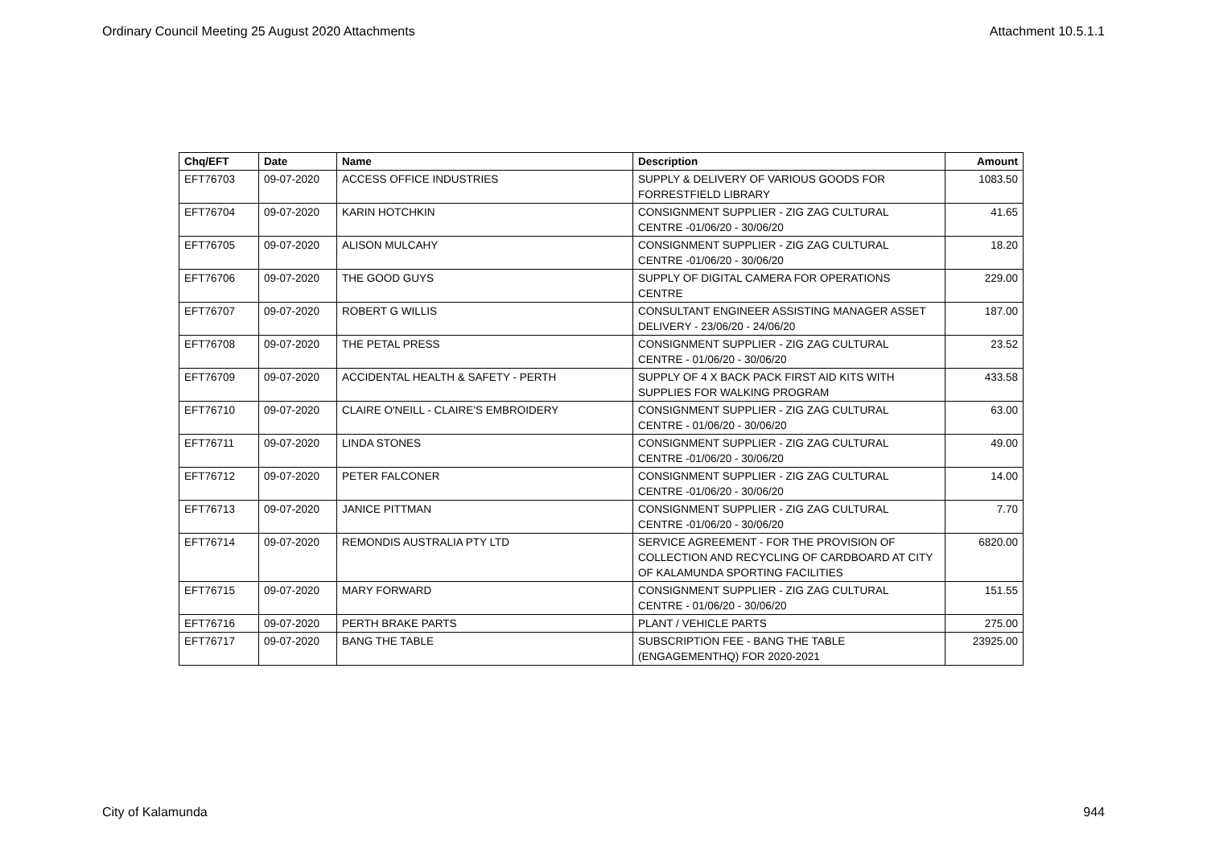Ordinary Council Meeting 25 August 2020 Attachments Attachment 10.5.1.1
| Chq/EFT | Date | Name | Description | Amount |
| --- | --- | --- | --- | --- |
| EFT76703 | 09-07-2020 | ACCESS OFFICE INDUSTRIES | SUPPLY & DELIVERY OF VARIOUS GOODS FOR FORRESTFIELD LIBRARY | 1083.50 |
| EFT76704 | 09-07-2020 | KARIN HOTCHKIN | CONSIGNMENT SUPPLIER - ZIG ZAG CULTURAL CENTRE -01/06/20 - 30/06/20 | 41.65 |
| EFT76705 | 09-07-2020 | ALISON MULCAHY | CONSIGNMENT SUPPLIER - ZIG ZAG CULTURAL CENTRE -01/06/20 - 30/06/20 | 18.20 |
| EFT76706 | 09-07-2020 | THE GOOD GUYS | SUPPLY OF DIGITAL CAMERA FOR OPERATIONS CENTRE | 229.00 |
| EFT76707 | 09-07-2020 | ROBERT G WILLIS | CONSULTANT ENGINEER ASSISTING MANAGER ASSET DELIVERY - 23/06/20 - 24/06/20 | 187.00 |
| EFT76708 | 09-07-2020 | THE PETAL PRESS | CONSIGNMENT SUPPLIER - ZIG ZAG CULTURAL CENTRE - 01/06/20 - 30/06/20 | 23.52 |
| EFT76709 | 09-07-2020 | ACCIDENTAL HEALTH & SAFETY - PERTH | SUPPLY OF 4 X BACK PACK FIRST AID KITS WITH SUPPLIES FOR WALKING PROGRAM | 433.58 |
| EFT76710 | 09-07-2020 | CLAIRE O'NEILL - CLAIRE'S EMBROIDERY | CONSIGNMENT SUPPLIER - ZIG ZAG CULTURAL CENTRE - 01/06/20 - 30/06/20 | 63.00 |
| EFT76711 | 09-07-2020 | LINDA STONES | CONSIGNMENT SUPPLIER - ZIG ZAG CULTURAL CENTRE -01/06/20 - 30/06/20 | 49.00 |
| EFT76712 | 09-07-2020 | PETER FALCONER | CONSIGNMENT SUPPLIER - ZIG ZAG CULTURAL CENTRE -01/06/20 - 30/06/20 | 14.00 |
| EFT76713 | 09-07-2020 | JANICE PITTMAN | CONSIGNMENT SUPPLIER - ZIG ZAG CULTURAL CENTRE -01/06/20 - 30/06/20 | 7.70 |
| EFT76714 | 09-07-2020 | REMONDIS AUSTRALIA PTY LTD | SERVICE AGREEMENT - FOR THE PROVISION OF COLLECTION AND RECYCLING OF CARDBOARD AT CITY OF KALAMUNDA SPORTING FACILITIES | 6820.00 |
| EFT76715 | 09-07-2020 | MARY FORWARD | CONSIGNMENT SUPPLIER - ZIG ZAG CULTURAL CENTRE - 01/06/20 - 30/06/20 | 151.55 |
| EFT76716 | 09-07-2020 | PERTH BRAKE PARTS | PLANT / VEHICLE PARTS | 275.00 |
| EFT76717 | 09-07-2020 | BANG THE TABLE | SUBSCRIPTION FEE - BANG THE TABLE (ENGAGEMENTHQ) FOR 2020-2021 | 23925.00 |
City of Kalamunda 944